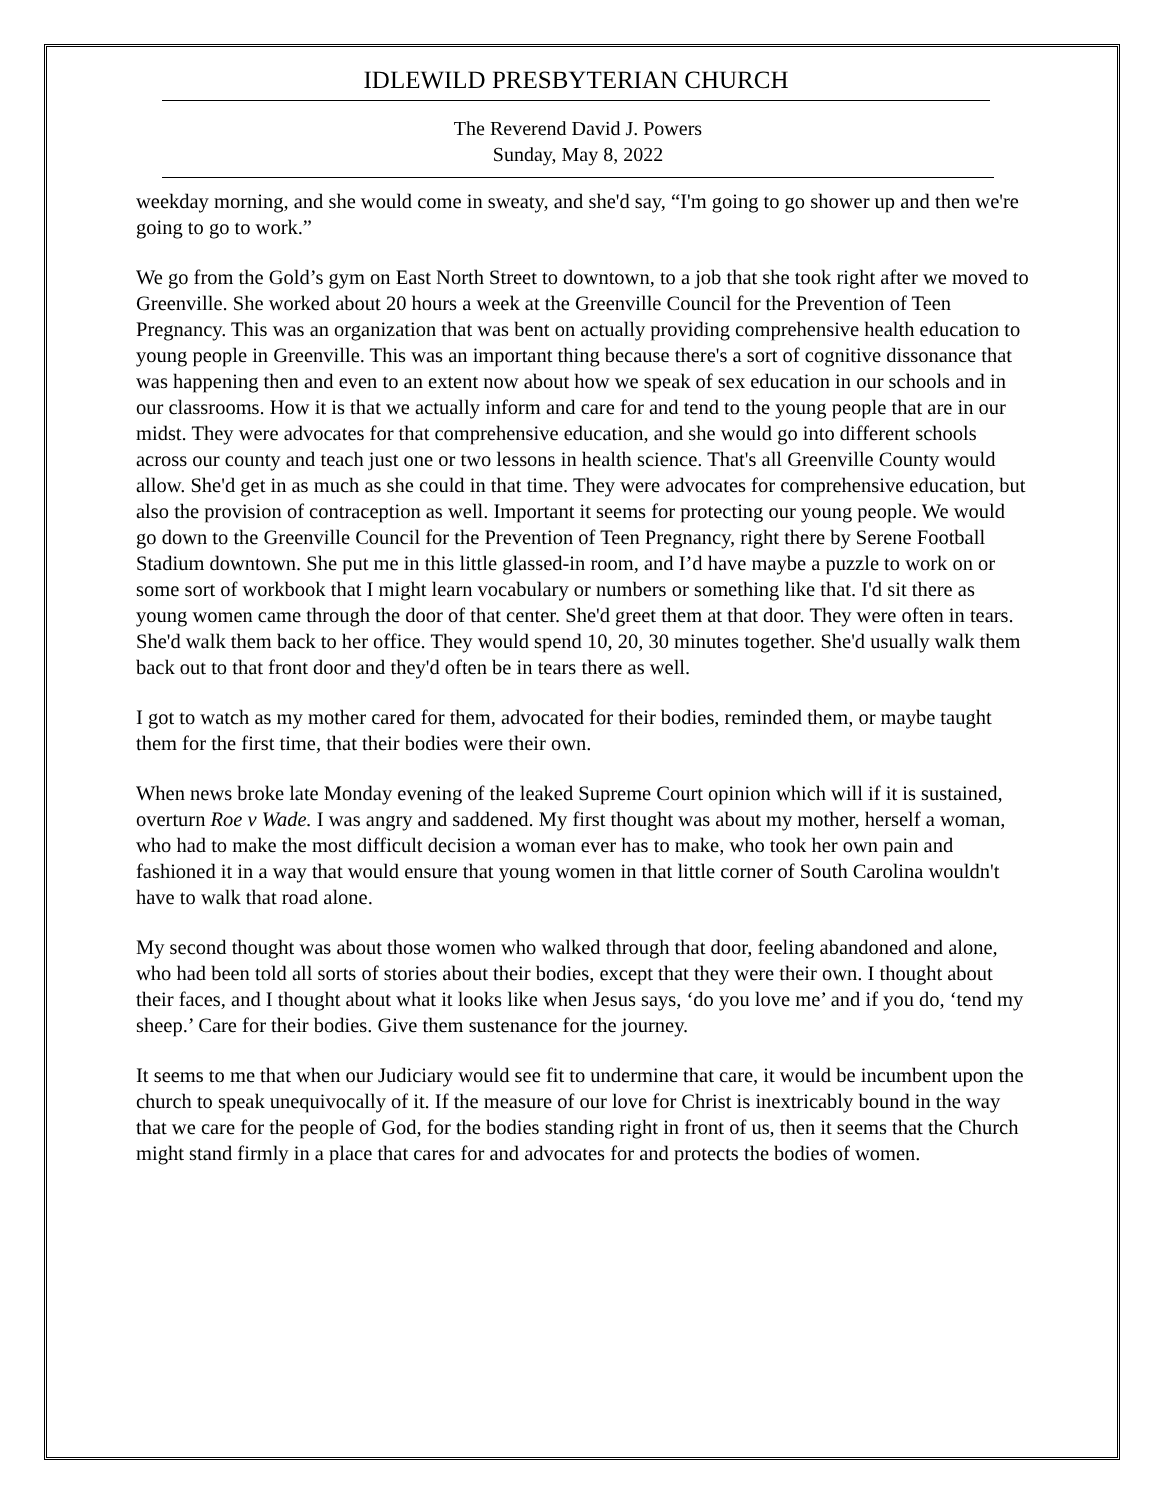IDLEWILD PRESBYTERIAN CHURCH
The Reverend David J. Powers
Sunday, May 8, 2022
weekday morning, and she would come in sweaty, and she'd say, “I'm going to go shower up and then we're going to go to work.”
We go from the Gold’s gym on East North Street to downtown, to a job that she took right after we moved to Greenville. She worked about 20 hours a week at the Greenville Council for the Prevention of Teen Pregnancy. This was an organization that was bent on actually providing comprehensive health education to young people in Greenville. This was an important thing because there's a sort of cognitive dissonance that was happening then and even to an extent now about how we speak of sex education in our schools and in our classrooms. How it is that we actually inform and care for and tend to the young people that are in our midst. They were advocates for that comprehensive education, and she would go into different schools across our county and teach just one or two lessons in health science. That's all Greenville County would allow. She'd get in as much as she could in that time. They were advocates for comprehensive education, but also the provision of contraception as well. Important it seems for protecting our young people. We would go down to the Greenville Council for the Prevention of Teen Pregnancy, right there by Serene Football Stadium downtown. She put me in this little glassed-in room, and I’d have maybe a puzzle to work on or some sort of workbook that I might learn vocabulary or numbers or something like that. I'd sit there as young women came through the door of that center. She'd greet them at that door. They were often in tears. She'd walk them back to her office. They would spend 10, 20, 30 minutes together. She'd usually walk them back out to that front door and they'd often be in tears there as well.
I got to watch as my mother cared for them, advocated for their bodies, reminded them, or maybe taught them for the first time, that their bodies were their own.
When news broke late Monday evening of the leaked Supreme Court opinion which will if it is sustained, overturn Roe v Wade. I was angry and saddened. My first thought was about my mother, herself a woman, who had to make the most difficult decision a woman ever has to make, who took her own pain and fashioned it in a way that would ensure that young women in that little corner of South Carolina wouldn't have to walk that road alone.
My second thought was about those women who walked through that door, feeling abandoned and alone, who had been told all sorts of stories about their bodies, except that they were their own. I thought about their faces, and I thought about what it looks like when Jesus says, ‘do you love me’ and if you do, ‘tend my sheep.’ Care for their bodies. Give them sustenance for the journey.
It seems to me that when our Judiciary would see fit to undermine that care, it would be incumbent upon the church to speak unequivocally of it. If the measure of our love for Christ is inextricably bound in the way that we care for the people of God, for the bodies standing right in front of us, then it seems that the Church might stand firmly in a place that cares for and advocates for and protects the bodies of women.